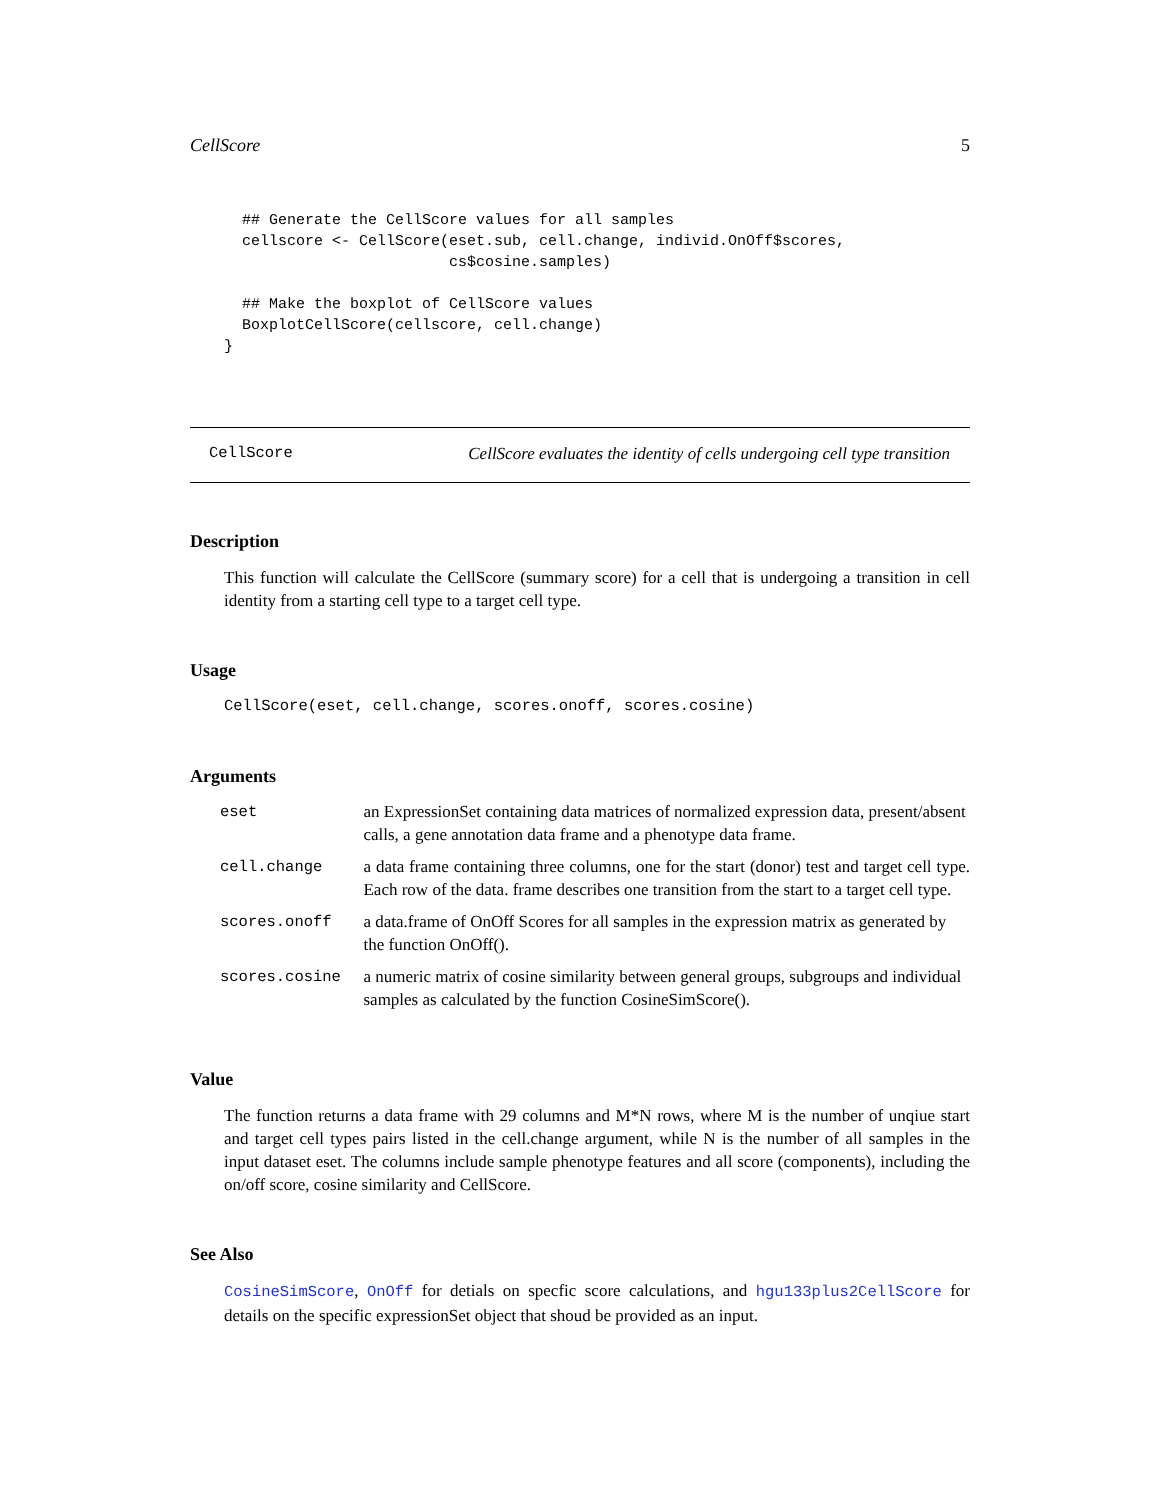CellScore 5
  ## Generate the CellScore values for all samples
  cellscore <- CellScore(eset.sub, cell.change, individ.OnOff$scores,
                         cs$cosine.samples)

  ## Make the boxplot of CellScore values
  BoxplotCellScore(cellscore, cell.change)
}
CellScore CellScore evaluates the identity of cells undergoing cell type transition
Description
This function will calculate the CellScore (summary score) for a cell that is undergoing a transition in cell identity from a starting cell type to a target cell type.
Usage
CellScore(eset, cell.change, scores.onoff, scores.cosine)
Arguments
| eset | an ExpressionSet containing data matrices of normalized expression data, present/absent calls, a gene annotation data frame and a phenotype data frame. |
| cell.change | a data frame containing three columns, one for the start (donor) test and target cell type. Each row of the data. frame describes one transition from the start to a target cell type. |
| scores.onoff | a data.frame of OnOff Scores for all samples in the expression matrix as generated by the function OnOff(). |
| scores.cosine | a numeric matrix of cosine similarity between general groups, subgroups and individual samples as calculated by the function CosineSimScore(). |
Value
The function returns a data frame with 29 columns and M*N rows, where M is the number of unqiue start and target cell types pairs listed in the cell.change argument, while N is the number of all samples in the input dataset eset. The columns include sample phenotype features and all score (components), including the on/off score, cosine similarity and CellScore.
See Also
CosineSimScore, OnOff for detials on specfic score calculations, and hgu133plus2CellScore for details on the specific expressionSet object that shoud be provided as an input.